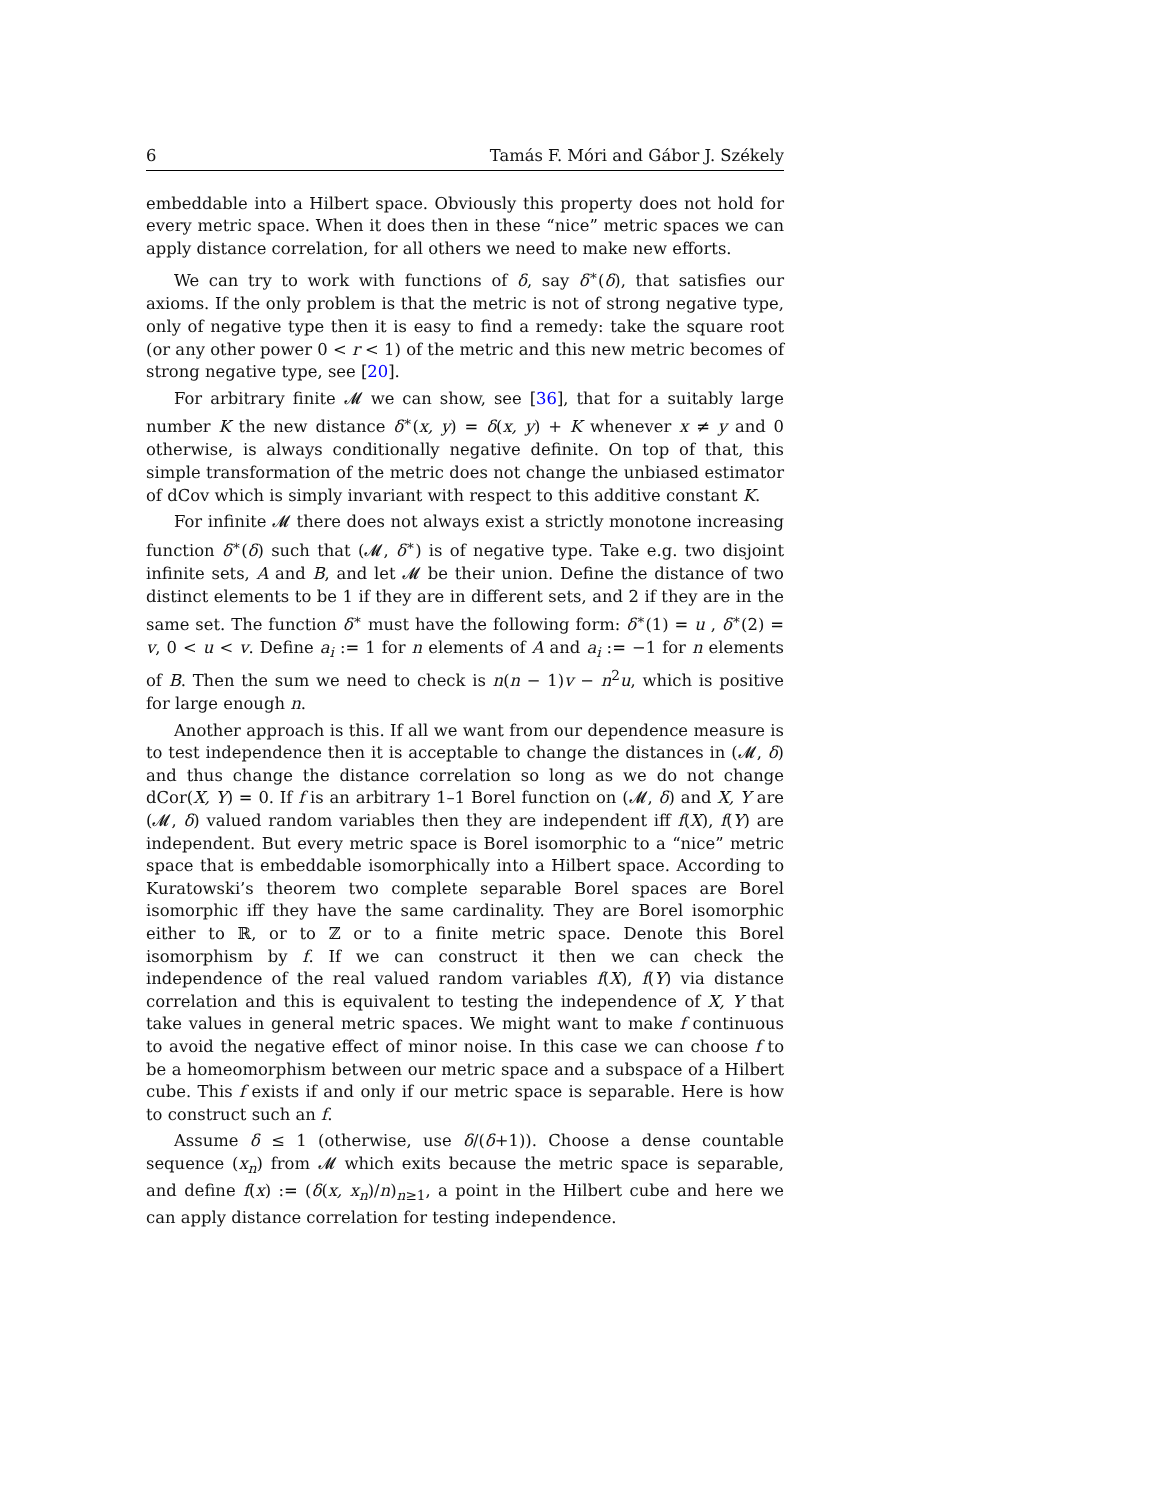6 Tamás F. Móri and Gábor J. Székely
embeddable into a Hilbert space. Obviously this property does not hold for every metric space. When it does then in these “nice” metric spaces we can apply distance correlation, for all others we need to make new efforts.
We can try to work with functions of δ, say δ<sup>∗</sup>(δ), that satisfies our axioms. If the only problem is that the metric is not of strong negative type, only of negative type then it is easy to find a remedy: take the square root (or any other power 0 < r < 1) of the metric and this new metric becomes of strong negative type, see [20].
For arbitrary finite 𝓜 we can show, see [36], that for a suitably large number K the new distance δ<sup>∗</sup>(x, y) = δ(x, y) + K whenever x ≠ y and 0 otherwise, is always conditionally negative definite. On top of that, this simple transformation of the metric does not change the unbiased estimator of dCov which is simply invariant with respect to this additive constant K.
For infinite 𝓜 there does not always exist a strictly monotone increasing function δ<sup>∗</sup>(δ) such that (𝓜, δ<sup>∗</sup>) is of negative type. Take e.g. two disjoint infinite sets, A and B, and let 𝓜 be their union. Define the distance of two distinct elements to be 1 if they are in different sets, and 2 if they are in the same set. The function δ<sup>∗</sup> must have the following form: δ<sup>∗</sup>(1) = u , δ<sup>∗</sup>(2) = v, 0 < u < v. Define a<sub>i</sub> := 1 for n elements of A and a<sub>i</sub> := −1 for n elements of B. Then the sum we need to check is n(n − 1)v − n<sup>2</sup>u, which is positive for large enough n.
Another approach is this. If all we want from our dependence measure is to test independence then it is acceptable to change the distances in (𝓜, δ) and thus change the distance correlation so long as we do not change dCor(X, Y) = 0. If f is an arbitrary 1–1 Borel function on (𝓜, δ) and X, Y are (𝓜, δ) valued random variables then they are independent iff f(X), f(Y) are independent. But every metric space is Borel isomorphic to a “nice” metric space that is embeddable isomorphically into a Hilbert space. According to Kuratowski’s theorem two complete separable Borel spaces are Borel isomorphic iff they have the same cardinality. They are Borel isomorphic either to ℝ, or to ℤ or to a finite metric space. Denote this Borel isomorphism by f. If we can construct it then we can check the independence of the real valued random variables f(X), f(Y) via distance correlation and this is equivalent to testing the independence of X, Y that take values in general metric spaces. We might want to make f continuous to avoid the negative effect of minor noise. In this case we can choose f to be a homeomorphism between our metric space and a subspace of a Hilbert cube. This f exists if and only if our metric space is separable. Here is how to construct such an f.
Assume δ ≤ 1 (otherwise, use δ/(δ+1)). Choose a dense countable sequence (x<sub>n</sub>) from 𝓜 which exits because the metric space is separable, and define f(x) := (δ(x, x<sub>n</sub>)/n)<sub>n≥1</sub>, a point in the Hilbert cube and here we can apply distance correlation for testing independence.